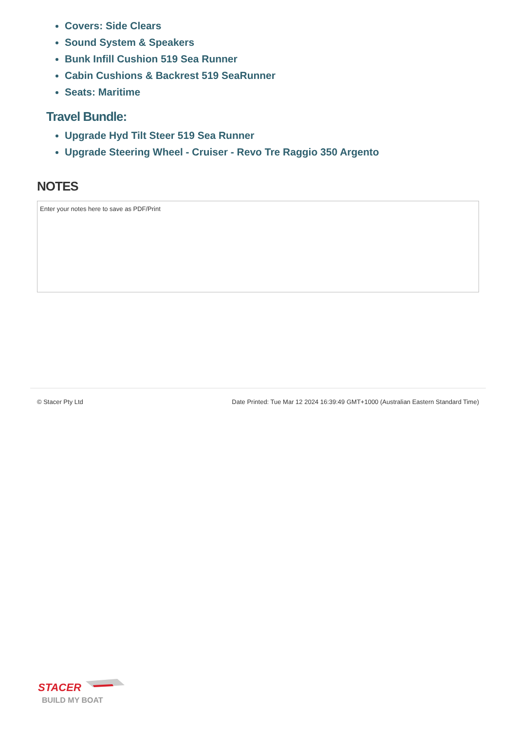Covers: Side Clears
Sound System & Speakers
Bunk Infill Cushion 519 Sea Runner
Cabin Cushions & Backrest 519 SeaRunner
Seats: Maritime
Travel Bundle:
Upgrade Hyd Tilt Steer 519 Sea Runner
Upgrade Steering Wheel - Cruiser - Revo Tre Raggio 350 Argento
NOTES
Enter your notes here to save as PDF/Print
© Stacer Pty Ltd Date Printed: Tue Mar 12 2024 16:39:49 GMT+1000 (Australian Eastern Standard Time)
STACER
BUILD MY BOAT